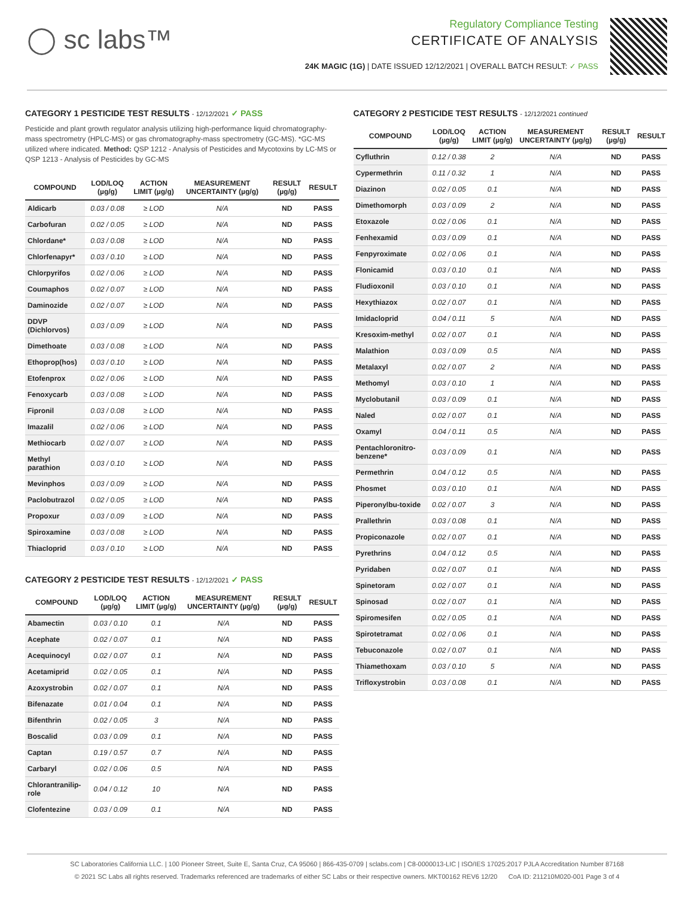◯ sc labs™
Regulatory Compliance Testing
CERTIFICATE OF ANALYSIS
24K MAGIC (1G) | DATE ISSUED 12/12/2021 | OVERALL BATCH RESULT: ✓ PASS
CATEGORY 1 PESTICIDE TEST RESULTS - 12/12/2021 ✓ PASS
Pesticide and plant growth regulator analysis utilizing high-performance liquid chromatography-mass spectrometry (HPLC-MS) or gas chromatography-mass spectrometry (GC-MS). *GC-MS utilized where indicated. Method: QSP 1212 - Analysis of Pesticides and Mycotoxins by LC-MS or QSP 1213 - Analysis of Pesticides by GC-MS
| COMPOUND | LOD/LOQ (µg/g) | ACTION LIMIT (µg/g) | MEASUREMENT UNCERTAINTY (µg/g) | RESULT (µg/g) | RESULT |
| --- | --- | --- | --- | --- | --- |
| Aldicarb | 0.03 / 0.08 | ≥ LOD | N/A | ND | PASS |
| Carbofuran | 0.02 / 0.05 | ≥ LOD | N/A | ND | PASS |
| Chlordane* | 0.03 / 0.08 | ≥ LOD | N/A | ND | PASS |
| Chlorfenapyr* | 0.03 / 0.10 | ≥ LOD | N/A | ND | PASS |
| Chlorpyrifos | 0.02 / 0.06 | ≥ LOD | N/A | ND | PASS |
| Coumaphos | 0.02 / 0.07 | ≥ LOD | N/A | ND | PASS |
| Daminozide | 0.02 / 0.07 | ≥ LOD | N/A | ND | PASS |
| DDVP (Dichlorvos) | 0.03 / 0.09 | ≥ LOD | N/A | ND | PASS |
| Dimethoate | 0.03 / 0.08 | ≥ LOD | N/A | ND | PASS |
| Ethoprop(hos) | 0.03 / 0.10 | ≥ LOD | N/A | ND | PASS |
| Etofenprox | 0.02 / 0.06 | ≥ LOD | N/A | ND | PASS |
| Fenoxycarb | 0.03 / 0.08 | ≥ LOD | N/A | ND | PASS |
| Fipronil | 0.03 / 0.08 | ≥ LOD | N/A | ND | PASS |
| Imazalil | 0.02 / 0.06 | ≥ LOD | N/A | ND | PASS |
| Methiocarb | 0.02 / 0.07 | ≥ LOD | N/A | ND | PASS |
| Methyl parathion | 0.03 / 0.10 | ≥ LOD | N/A | ND | PASS |
| Mevinphos | 0.03 / 0.09 | ≥ LOD | N/A | ND | PASS |
| Paclobutrazol | 0.02 / 0.05 | ≥ LOD | N/A | ND | PASS |
| Propoxur | 0.03 / 0.09 | ≥ LOD | N/A | ND | PASS |
| Spiroxamine | 0.03 / 0.08 | ≥ LOD | N/A | ND | PASS |
| Thiacloprid | 0.03 / 0.10 | ≥ LOD | N/A | ND | PASS |
CATEGORY 2 PESTICIDE TEST RESULTS - 12/12/2021 ✓ PASS
| COMPOUND | LOD/LOQ (µg/g) | ACTION LIMIT (µg/g) | MEASUREMENT UNCERTAINTY (µg/g) | RESULT (µg/g) | RESULT |
| --- | --- | --- | --- | --- | --- |
| Abamectin | 0.03 / 0.10 | 0.1 | N/A | ND | PASS |
| Acephate | 0.02 / 0.07 | 0.1 | N/A | ND | PASS |
| Acequinocyl | 0.02 / 0.07 | 0.1 | N/A | ND | PASS |
| Acetamiprid | 0.02 / 0.05 | 0.1 | N/A | ND | PASS |
| Azoxystrobin | 0.02 / 0.07 | 0.1 | N/A | ND | PASS |
| Bifenazate | 0.01 / 0.04 | 0.1 | N/A | ND | PASS |
| Bifenthrin | 0.02 / 0.05 | 3 | N/A | ND | PASS |
| Boscalid | 0.03 / 0.09 | 0.1 | N/A | ND | PASS |
| Captan | 0.19 / 0.57 | 0.7 | N/A | ND | PASS |
| Carbaryl | 0.02 / 0.06 | 0.5 | N/A | ND | PASS |
| Chlorantranilip-role | 0.04 / 0.12 | 10 | N/A | ND | PASS |
| Clofentezine | 0.03 / 0.09 | 0.1 | N/A | ND | PASS |
CATEGORY 2 PESTICIDE TEST RESULTS - 12/12/2021 continued
| COMPOUND | LOD/LOQ (µg/g) | ACTION LIMIT (µg/g) | MEASUREMENT UNCERTAINTY (µg/g) | RESULT (µg/g) | RESULT |
| --- | --- | --- | --- | --- | --- |
| Cyfluthrin | 0.12 / 0.38 | 2 | N/A | ND | PASS |
| Cypermethrin | 0.11 / 0.32 | 1 | N/A | ND | PASS |
| Diazinon | 0.02 / 0.05 | 0.1 | N/A | ND | PASS |
| Dimethomorph | 0.03 / 0.09 | 2 | N/A | ND | PASS |
| Etoxazole | 0.02 / 0.06 | 0.1 | N/A | ND | PASS |
| Fenhexamid | 0.03 / 0.09 | 0.1 | N/A | ND | PASS |
| Fenpyroximate | 0.02 / 0.06 | 0.1 | N/A | ND | PASS |
| Flonicamid | 0.03 / 0.10 | 0.1 | N/A | ND | PASS |
| Fludioxonil | 0.03 / 0.10 | 0.1 | N/A | ND | PASS |
| Hexythiazox | 0.02 / 0.07 | 0.1 | N/A | ND | PASS |
| Imidacloprid | 0.04 / 0.11 | 5 | N/A | ND | PASS |
| Kresoxim-methyl | 0.02 / 0.07 | 0.1 | N/A | ND | PASS |
| Malathion | 0.03 / 0.09 | 0.5 | N/A | ND | PASS |
| Metalaxyl | 0.02 / 0.07 | 2 | N/A | ND | PASS |
| Methomyl | 0.03 / 0.10 | 1 | N/A | ND | PASS |
| Myclobutanil | 0.03 / 0.09 | 0.1 | N/A | ND | PASS |
| Naled | 0.02 / 0.07 | 0.1 | N/A | ND | PASS |
| Oxamyl | 0.04 / 0.11 | 0.5 | N/A | ND | PASS |
| Pentachloronitro-benzene* | 0.03 / 0.09 | 0.1 | N/A | ND | PASS |
| Permethrin | 0.04 / 0.12 | 0.5 | N/A | ND | PASS |
| Phosmet | 0.03 / 0.10 | 0.1 | N/A | ND | PASS |
| Piperonylbu-toxide | 0.02 / 0.07 | 3 | N/A | ND | PASS |
| Prallethrin | 0.03 / 0.08 | 0.1 | N/A | ND | PASS |
| Propiconazole | 0.02 / 0.07 | 0.1 | N/A | ND | PASS |
| Pyrethrins | 0.04 / 0.12 | 0.5 | N/A | ND | PASS |
| Pyridaben | 0.02 / 0.07 | 0.1 | N/A | ND | PASS |
| Spinetoram | 0.02 / 0.07 | 0.1 | N/A | ND | PASS |
| Spinosad | 0.02 / 0.07 | 0.1 | N/A | ND | PASS |
| Spiromesifen | 0.02 / 0.05 | 0.1 | N/A | ND | PASS |
| Spirotetramat | 0.02 / 0.06 | 0.1 | N/A | ND | PASS |
| Tebuconazole | 0.02 / 0.07 | 0.1 | N/A | ND | PASS |
| Thiamethoxam | 0.03 / 0.10 | 5 | N/A | ND | PASS |
| Trifloxystrobin | 0.03 / 0.08 | 0.1 | N/A | ND | PASS |
SC Laboratories California LLC. | 100 Pioneer Street, Suite E, Santa Cruz, CA 95060 | 866-435-0709 | sclabs.com | C8-0000013-LIC | ISO/IES 17025:2017 PJLA Accreditation Number 87168
© 2021 SC Labs all rights reserved. Trademarks referenced are trademarks of either SC Labs or their respective owners. MKT00162 REV6 12/20 CoA ID: 211210M020-001 Page 3 of 4